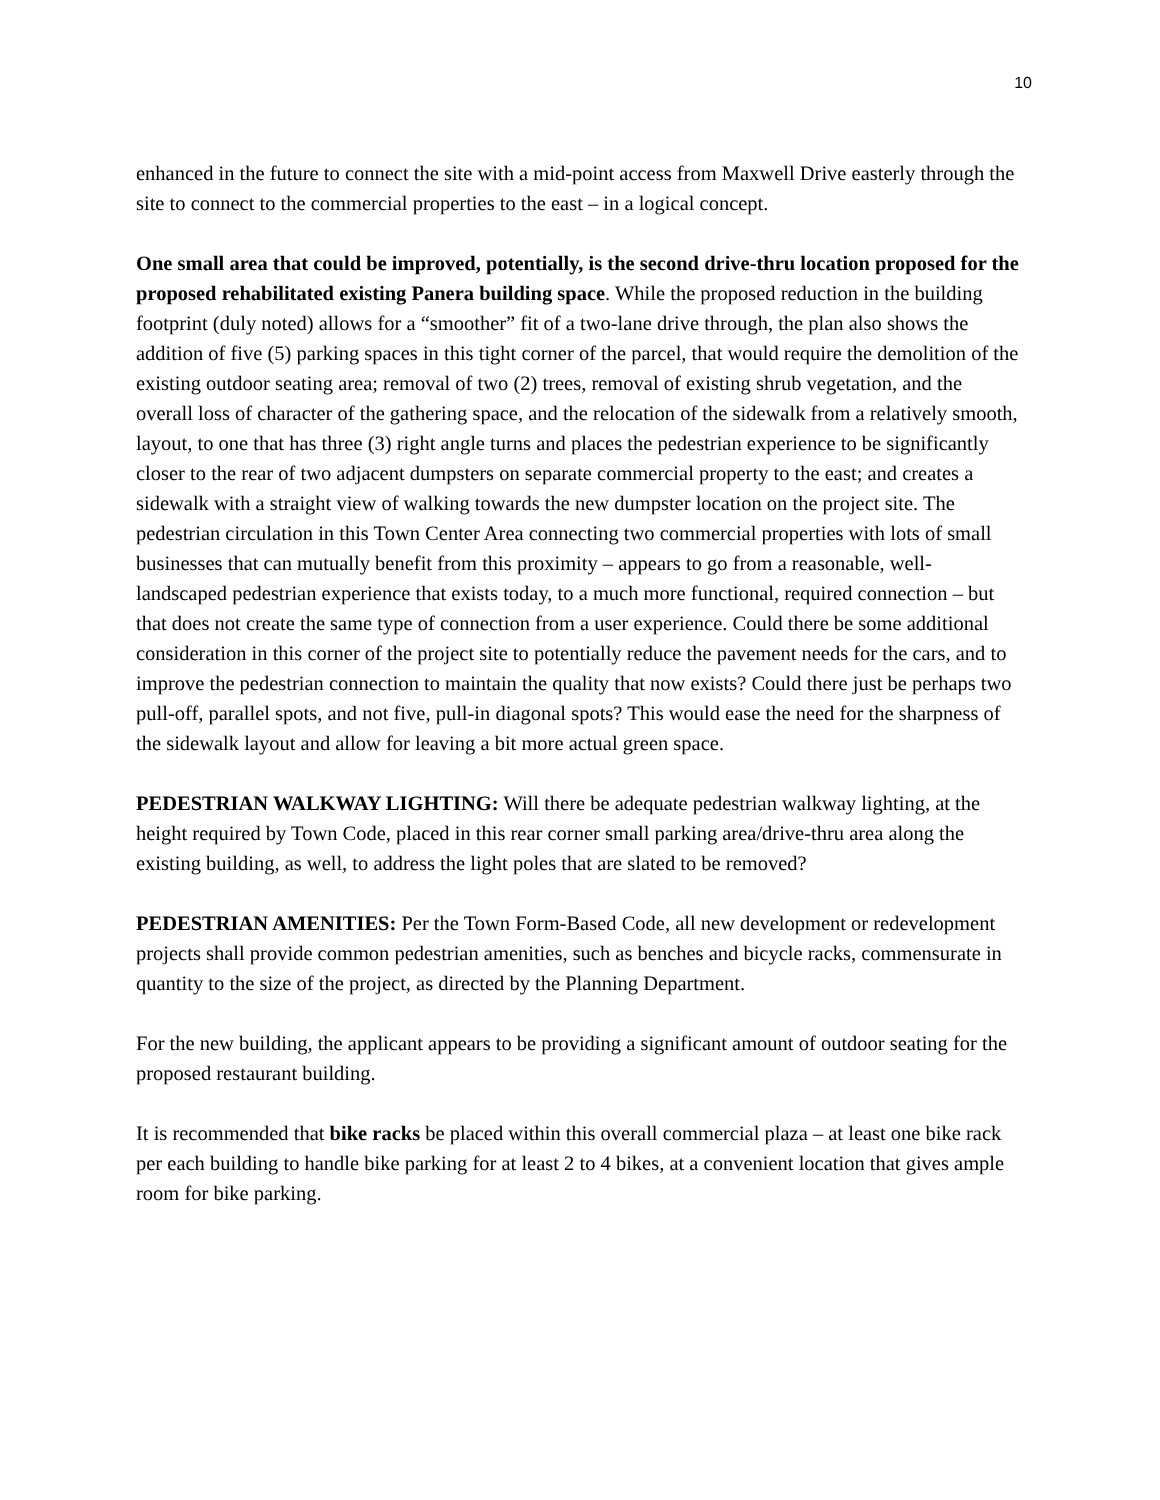10
enhanced in the future to connect the site with a mid-point access from Maxwell Drive easterly through the site to connect to the commercial properties to the east – in a logical concept.
One small area that could be improved, potentially, is the second drive-thru location proposed for the proposed rehabilitated existing Panera building space. While the proposed reduction in the building footprint (duly noted) allows for a “smoother” fit of a two-lane drive through, the plan also shows the addition of five (5) parking spaces in this tight corner of the parcel, that would require the demolition of the existing outdoor seating area; removal of two (2) trees, removal of existing shrub vegetation, and the overall loss of character of the gathering space, and the relocation of the sidewalk from a relatively smooth, layout, to one that has three (3) right angle turns and places the pedestrian experience to be significantly closer to the rear of two adjacent dumpsters on separate commercial property to the east; and creates a sidewalk with a straight view of walking towards the new dumpster location on the project site. The pedestrian circulation in this Town Center Area connecting two commercial properties with lots of small businesses that can mutually benefit from this proximity – appears to go from a reasonable, well-landscaped pedestrian experience that exists today, to a much more functional, required connection – but that does not create the same type of connection from a user experience. Could there be some additional consideration in this corner of the project site to potentially reduce the pavement needs for the cars, and to improve the pedestrian connection to maintain the quality that now exists? Could there just be perhaps two pull-off, parallel spots, and not five, pull-in diagonal spots? This would ease the need for the sharpness of the sidewalk layout and allow for leaving a bit more actual green space.
PEDESTRIAN WALKWAY LIGHTING: Will there be adequate pedestrian walkway lighting, at the height required by Town Code, placed in this rear corner small parking area/drive-thru area along the existing building, as well, to address the light poles that are slated to be removed?
PEDESTRIAN AMENITIES: Per the Town Form-Based Code, all new development or redevelopment projects shall provide common pedestrian amenities, such as benches and bicycle racks, commensurate in quantity to the size of the project, as directed by the Planning Department.
For the new building, the applicant appears to be providing a significant amount of outdoor seating for the proposed restaurant building.
It is recommended that bike racks be placed within this overall commercial plaza – at least one bike rack per each building to handle bike parking for at least 2 to 4 bikes, at a convenient location that gives ample room for bike parking.